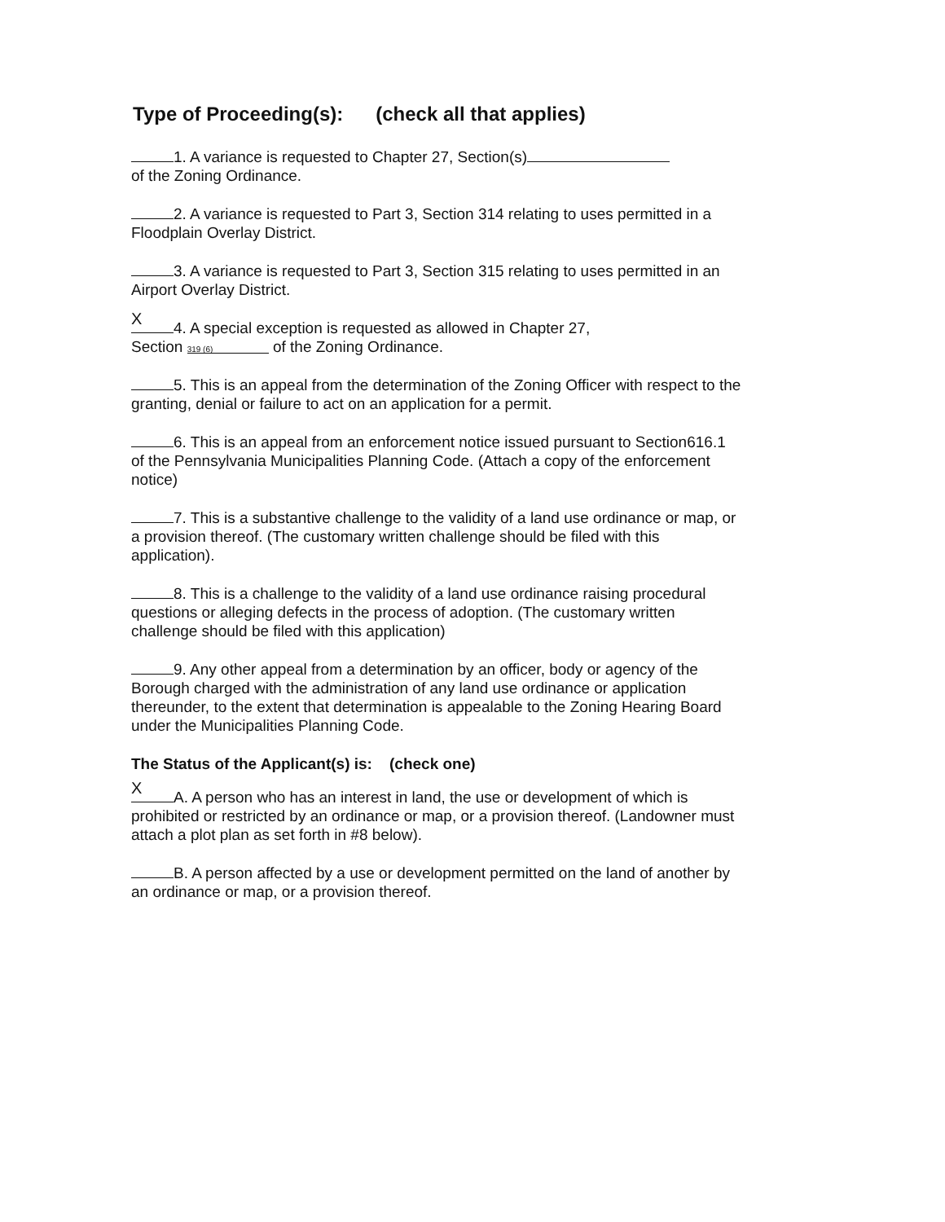Type of Proceeding(s): (check all that applies)
1. A variance is requested to Chapter 27, Section(s)
of the Zoning Ordinance.
2. A variance is requested to Part 3, Section 314 relating to uses permitted in a Floodplain Overlay District.
3. A variance is requested to Part 3, Section 315 relating to uses permitted in an Airport Overlay District.
X 4. A special exception is requested as allowed in Chapter 27,
Section 319 (6) of the Zoning Ordinance.
5. This is an appeal from the determination of the Zoning Officer with respect to the granting, denial or failure to act on an application for a permit.
6. This is an appeal from an enforcement notice issued pursuant to Section616.1 of the Pennsylvania Municipalities Planning Code. (Attach a copy of the enforcement notice)
7. This is a substantive challenge to the validity of a land use ordinance or map, or a provision thereof. (The customary written challenge should be filed with this application).
8. This is a challenge to the validity of a land use ordinance raising procedural questions or alleging defects in the process of adoption. (The customary written challenge should be filed with this application)
9. Any other appeal from a determination by an officer, body or agency of the Borough charged with the administration of any land use ordinance or application thereunder, to the extent that determination is appealable to the Zoning Hearing Board under the Municipalities Planning Code.
The Status of the Applicant(s) is: (check one)
X A. A person who has an interest in land, the use or development of which is prohibited or restricted by an ordinance or map, or a provision thereof. (Landowner must attach a plot plan as set forth in #8 below).
B. A person affected by a use or development permitted on the land of another by an ordinance or map, or a provision thereof.